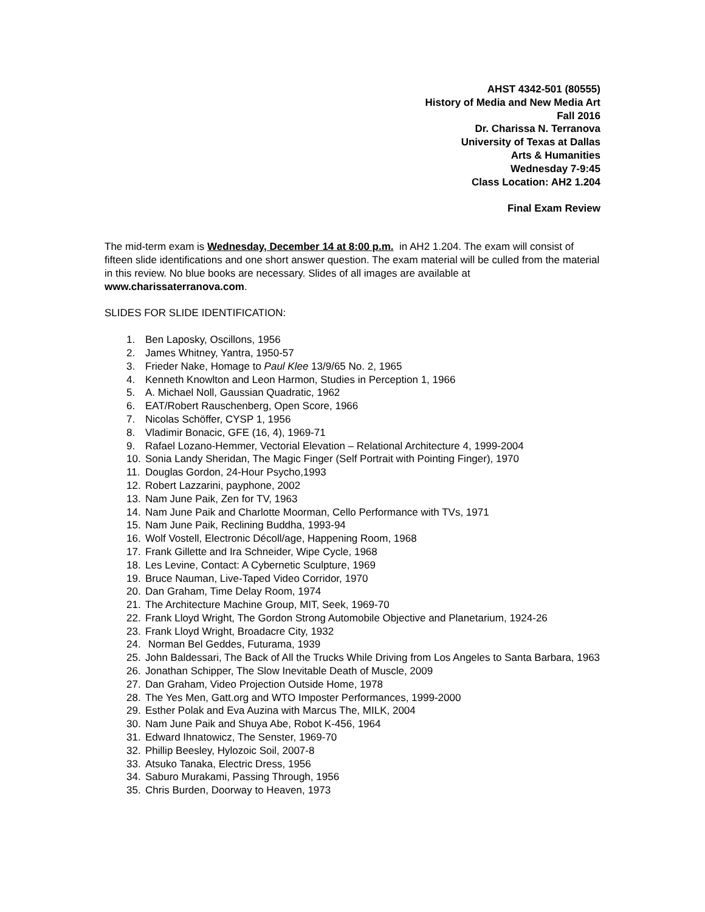AHST 4342-501 (80555)
History of Media and New Media Art
Fall 2016
Dr. Charissa N. Terranova
University of Texas at Dallas
Arts & Humanities
Wednesday 7-9:45
Class Location: AH2 1.204
Final Exam Review
The mid-term exam is Wednesday, December 14 at 8:00 p.m. in AH2 1.204. The exam will consist of fifteen slide identifications and one short answer question. The exam material will be culled from the material in this review. No blue books are necessary. Slides of all images are available at www.charissaterranova.com.
SLIDES FOR SLIDE IDENTIFICATION:
1. Ben Laposky, Oscillons, 1956
2. James Whitney, Yantra, 1950-57
3. Frieder Nake, Homage to Paul Klee 13/9/65 No. 2, 1965
4. Kenneth Knowlton and Leon Harmon, Studies in Perception 1, 1966
5. A. Michael Noll, Gaussian Quadratic, 1962
6. EAT/Robert Rauschenberg, Open Score, 1966
7. Nicolas Schöffer, CYSP 1, 1956
8. Vladimir Bonacic, GFE (16, 4), 1969-71
9. Rafael Lozano-Hemmer, Vectorial Elevation – Relational Architecture 4, 1999-2004
10. Sonia Landy Sheridan, The Magic Finger (Self Portrait with Pointing Finger), 1970
11. Douglas Gordon, 24-Hour Psycho,1993
12. Robert Lazzarini, payphone, 2002
13. Nam June Paik, Zen for TV, 1963
14. Nam June Paik and Charlotte Moorman, Cello Performance with TVs, 1971
15. Nam June Paik, Reclining Buddha, 1993-94
16. Wolf Vostell, Electronic Décoll/age, Happening Room, 1968
17. Frank Gillette and Ira Schneider, Wipe Cycle, 1968
18. Les Levine, Contact: A Cybernetic Sculpture, 1969
19. Bruce Nauman, Live-Taped Video Corridor, 1970
20. Dan Graham, Time Delay Room, 1974
21. The Architecture Machine Group, MIT, Seek, 1969-70
22. Frank Lloyd Wright, The Gordon Strong Automobile Objective and Planetarium, 1924-26
23. Frank Lloyd Wright, Broadacre City, 1932
24. Norman Bel Geddes, Futurama, 1939
25. John Baldessari, The Back of All the Trucks While Driving from Los Angeles to Santa Barbara, 1963
26. Jonathan Schipper, The Slow Inevitable Death of Muscle, 2009
27. Dan Graham, Video Projection Outside Home, 1978
28. The Yes Men, Gatt.org and WTO Imposter Performances, 1999-2000
29. Esther Polak and Eva Auzina with Marcus The, MILK, 2004
30. Nam June Paik and Shuya Abe, Robot K-456, 1964
31. Edward Ihnatowicz, The Senster, 1969-70
32. Phillip Beesley, Hylozoic Soil, 2007-8
33. Atsuko Tanaka, Electric Dress, 1956
34. Saburo Murakami, Passing Through, 1956
35. Chris Burden, Doorway to Heaven, 1973